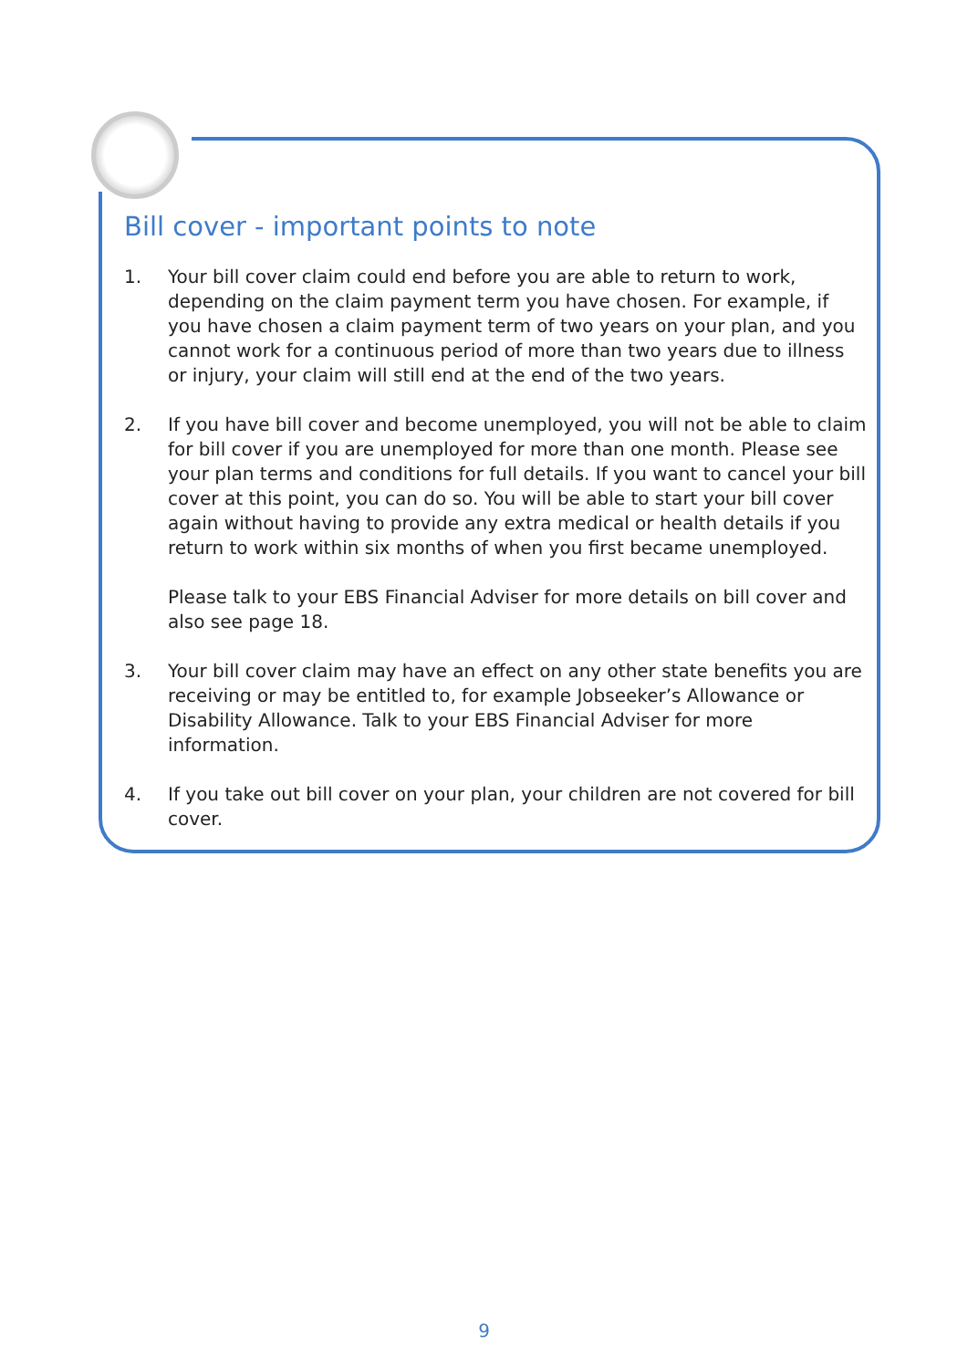Bill cover - important points to note
1. Your bill cover claim could end before you are able to return to work, depending on the claim payment term you have chosen. For example, if you have chosen a claim payment term of two years on your plan, and you cannot work for a continuous period of more than two years due to illness or injury, your claim will still end at the end of the two years.
2. If you have bill cover and become unemployed, you will not be able to claim for bill cover if you are unemployed for more than one month. Please see your plan terms and conditions for full details. If you want to cancel your bill cover at this point, you can do so. You will be able to start your bill cover again without having to provide any extra medical or health details if you return to work within six months of when you first became unemployed.
Please talk to your EBS Financial Adviser for more details on bill cover and also see page 18.
3. Your bill cover claim may have an effect on any other state benefits you are receiving or may be entitled to, for example Jobseeker’s Allowance or Disability Allowance. Talk to your EBS Financial Adviser for more information.
4. If you take out bill cover on your plan, your children are not covered for bill cover.
9